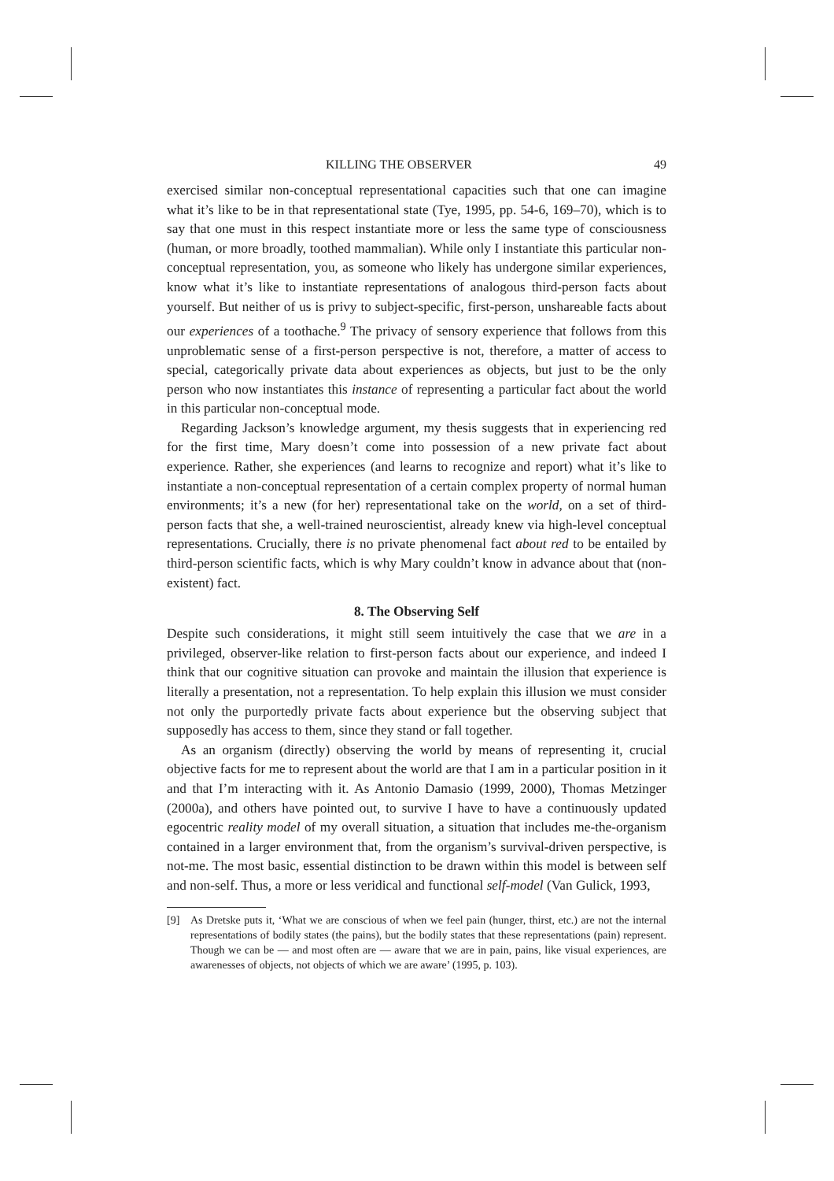KILLING THE OBSERVER 49
exercised similar non-conceptual representational capacities such that one can imagine what it’s like to be in that representational state (Tye, 1995, pp. 54-6, 169–70), which is to say that one must in this respect instantiate more or less the same type of consciousness (human, or more broadly, toothed mammalian). While only I instantiate this particular non-conceptual representation, you, as someone who likely has undergone similar experiences, know what it’s like to instantiate representations of analogous third-person facts about yourself. But neither of us is privy to subject-specific, first-person, unshareable facts about our experiences of a toothache.<sup>9</sup> The privacy of sensory experience that follows from this unproblematic sense of a first-person perspective is not, therefore, a matter of access to special, categorically private data about experiences as objects, but just to be the only person who now instantiates this instance of representing a particular fact about the world in this particular non-conceptual mode.
Regarding Jackson’s knowledge argument, my thesis suggests that in experiencing red for the first time, Mary doesn’t come into possession of a new private fact about experience. Rather, she experiences (and learns to recognize and report) what it’s like to instantiate a non-conceptual representation of a certain complex property of normal human environments; it’s a new (for her) representational take on the world, on a set of third-person facts that she, a well-trained neuroscientist, already knew via high-level conceptual representations. Crucially, there is no private phenomenal fact about red to be entailed by third-person scientific facts, which is why Mary couldn’t know in advance about that (non-existent) fact.
8. The Observing Self
Despite such considerations, it might still seem intuitively the case that we are in a privileged, observer-like relation to first-person facts about our experience, and indeed I think that our cognitive situation can provoke and maintain the illusion that experience is literally a presentation, not a representation. To help explain this illusion we must consider not only the purportedly private facts about experience but the observing subject that supposedly has access to them, since they stand or fall together.
As an organism (directly) observing the world by means of representing it, crucial objective facts for me to represent about the world are that I am in a particular position in it and that I’m interacting with it. As Antonio Damasio (1999, 2000), Thomas Metzinger (2000a), and others have pointed out, to survive I have to have a continuously updated egocentric reality model of my overall situation, a situation that includes me-the-organism contained in a larger environment that, from the organism’s survival-driven perspective, is not-me. The most basic, essential distinction to be drawn within this model is between self and non-self. Thus, a more or less veridical and functional self-model (Van Gulick, 1993,
[9] As Dretske puts it, ‘What we are conscious of when we feel pain (hunger, thirst, etc.) are not the internal representations of bodily states (the pains), but the bodily states that these representations (pain) represent. Though we can be — and most often are — aware that we are in pain, pains, like visual experiences, are awarenesses of objects, not objects of which we are aware’ (1995, p. 103).